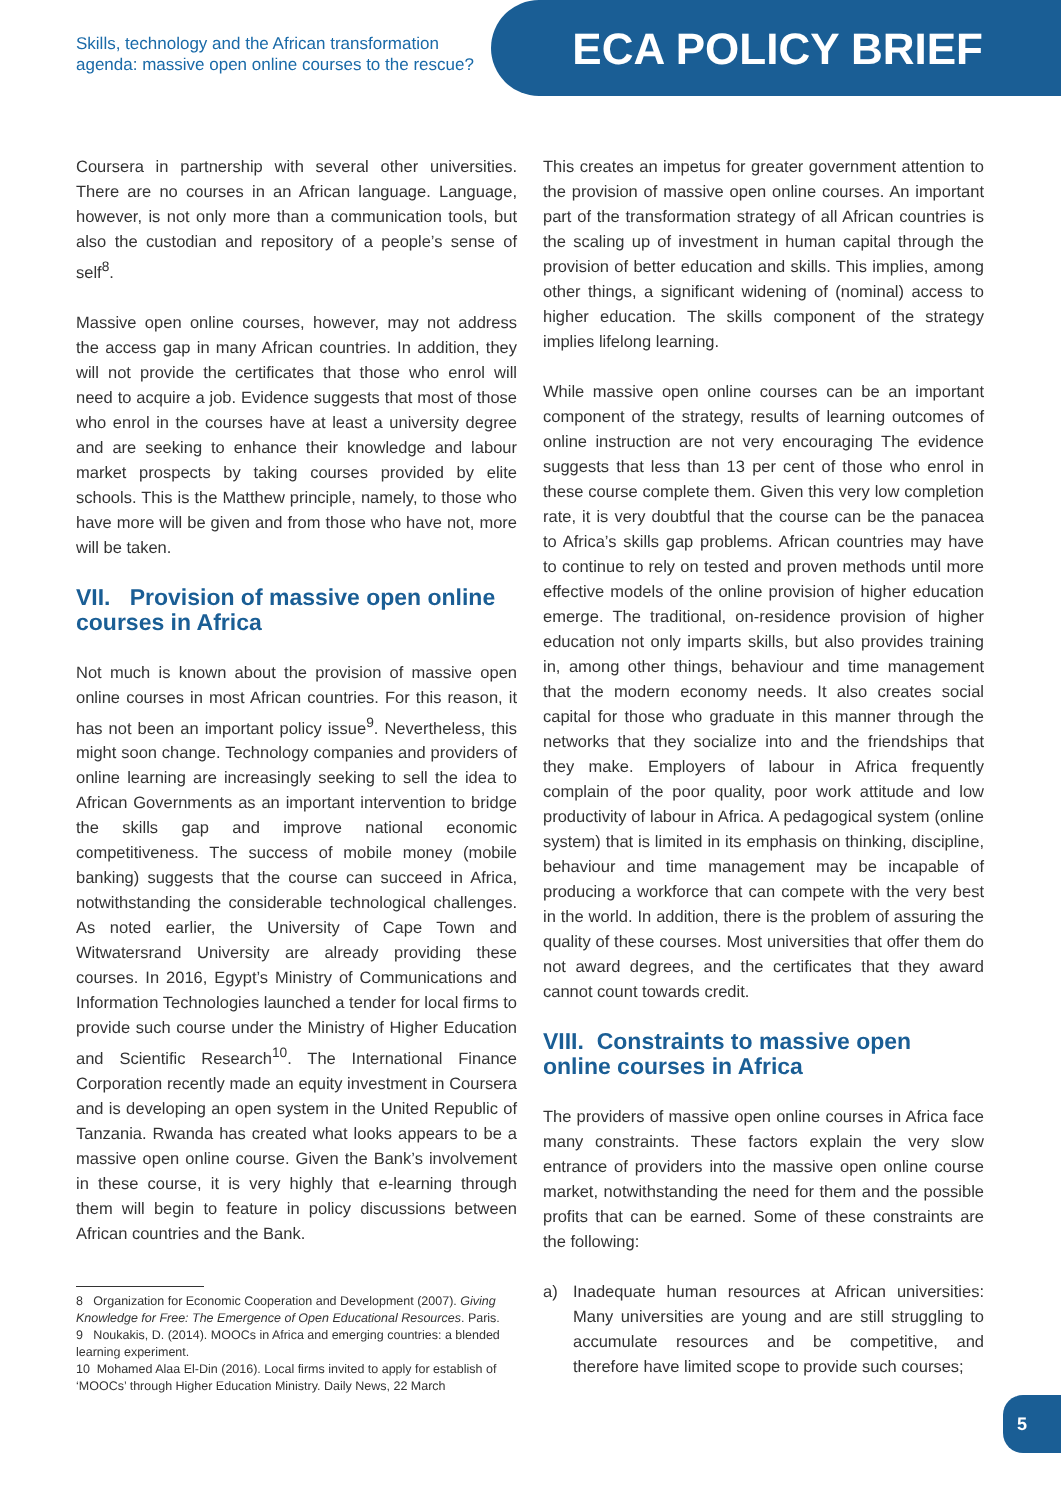Skills, technology and the African transformation
agenda: massive open online courses to the rescue?
ECA POLICY BRIEF
Coursera in partnership with several other universities. There are no courses in an African language. Language, however, is not only more than a communication tools, but also the custodian and repository of a people’s sense of self<sup>8</sup>.
Massive open online courses, however, may not address the access gap in many African countries. In addition, they will not provide the certificates that those who enrol will need to acquire a job. Evidence suggests that most of those who enrol in the courses have at least a university degree and are seeking to enhance their knowledge and labour market prospects by taking courses provided by elite schools. This is the Matthew principle, namely, to those who have more will be given and from those who have not, more will be taken.
VII. Provision of massive open online courses in Africa
Not much is known about the provision of massive open online courses in most African countries. For this reason, it has not been an important policy issue<sup>9</sup>. Nevertheless, this might soon change. Technology companies and providers of online learning are increasingly seeking to sell the idea to African Governments as an important intervention to bridge the skills gap and improve national economic competitiveness. The success of mobile money (mobile banking) suggests that the course can succeed in Africa, notwithstanding the considerable technological challenges. As noted earlier, the University of Cape Town and Witwatersrand University are already providing these courses. In 2016, Egypt’s Ministry of Communications and Information Technologies launched a tender for local firms to provide such course under the Ministry of Higher Education and Scientific Research<sup>10</sup>. The International Finance Corporation recently made an equity investment in Coursera and is developing an open system in the United Republic of Tanzania. Rwanda has created what looks appears to be a massive open online course. Given the Bank’s involvement in these course, it is very highly that e-learning through them will begin to feature in policy discussions between African countries and the Bank.
8 Organization for Economic Cooperation and Development (2007). Giving Knowledge for Free: The Emergence of Open Educational Resources. Paris.
9 Noukakis, D. (2014). MOOCs in Africa and emerging countries: a blended learning experiment.
10 Mohamed Alaa El-Din (2016). Local firms invited to apply for establish of ‘MOOCs’ through Higher Education Ministry. Daily News, 22 March
This creates an impetus for greater government attention to the provision of massive open online courses. An important part of the transformation strategy of all African countries is the scaling up of investment in human capital through the provision of better education and skills. This implies, among other things, a significant widening of (nominal) access to higher education. The skills component of the strategy implies lifelong learning.
While massive open online courses can be an important component of the strategy, results of learning outcomes of online instruction are not very encouraging The evidence suggests that less than 13 per cent of those who enrol in these course complete them. Given this very low completion rate, it is very doubtful that the course can be the panacea to Africa’s skills gap problems. African countries may have to continue to rely on tested and proven methods until more effective models of the online provision of higher education emerge. The traditional, on-residence provision of higher education not only imparts skills, but also provides training in, among other things, behaviour and time management that the modern economy needs. It also creates social capital for those who graduate in this manner through the networks that they socialize into and the friendships that they make. Employers of labour in Africa frequently complain of the poor quality, poor work attitude and low productivity of labour in Africa. A pedagogical system (online system) that is limited in its emphasis on thinking, discipline, behaviour and time management may be incapable of producing a workforce that can compete with the very best in the world. In addition, there is the problem of assuring the quality of these courses. Most universities that offer them do not award degrees, and the certificates that they award cannot count towards credit.
VIII. Constraints to massive open online courses in Africa
The providers of massive open online courses in Africa face many constraints. These factors explain the very slow entrance of providers into the massive open online course market, notwithstanding the need for them and the possible profits that can be earned. Some of these constraints are the following:
a) Inadequate human resources at African universities: Many universities are young and are still struggling to accumulate resources and be competitive, and therefore have limited scope to provide such courses;
5